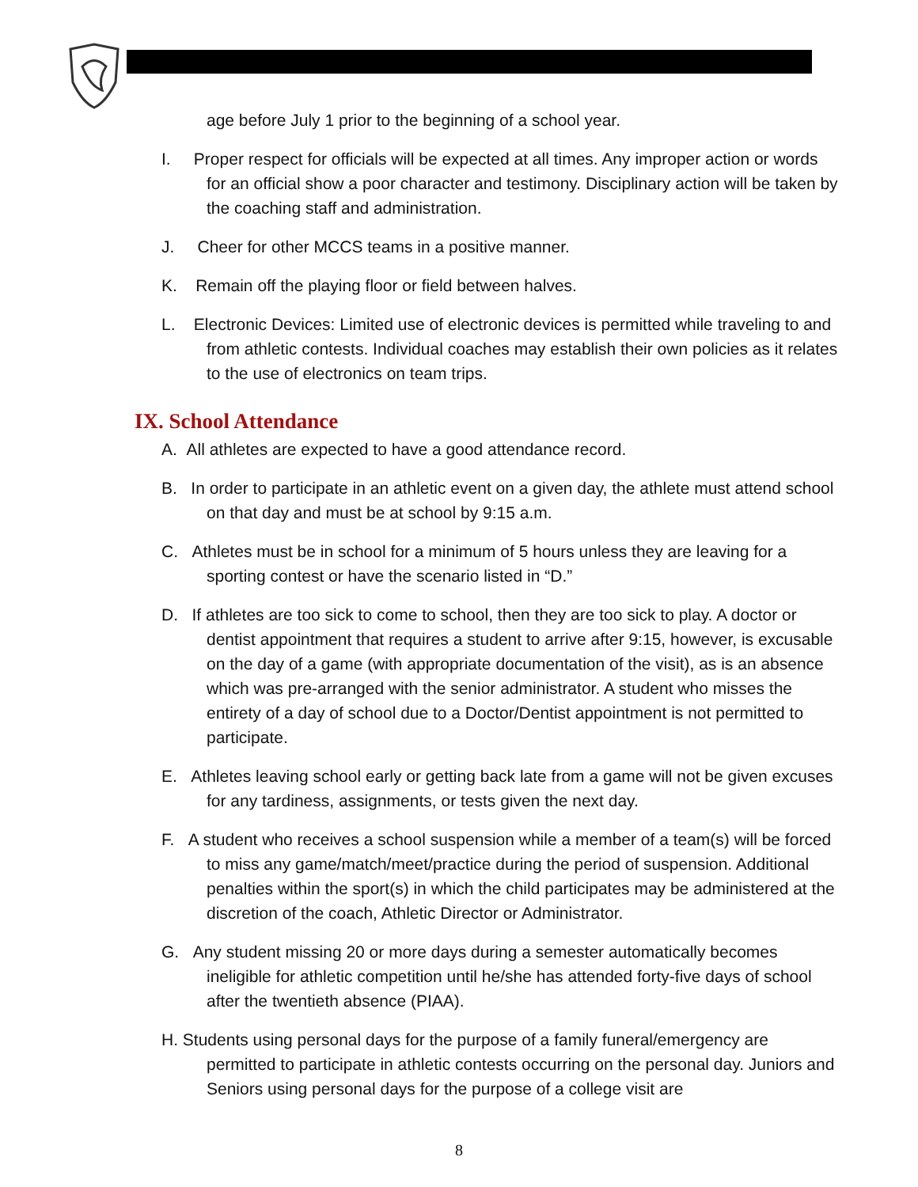age before July 1 prior to the beginning of a school year.
I. Proper respect for officials will be expected at all times. Any improper action or words for an official show a poor character and testimony. Disciplinary action will be taken by the coaching staff and administration.
J. Cheer for other MCCS teams in a positive manner.
K. Remain off the playing floor or field between halves.
L. Electronic Devices: Limited use of electronic devices is permitted while traveling to and from athletic contests. Individual coaches may establish their own policies as it relates to the use of electronics on team trips.
IX. School Attendance
A. All athletes are expected to have a good attendance record.
B. In order to participate in an athletic event on a given day, the athlete must attend school on that day and must be at school by 9:15 a.m.
C. Athletes must be in school for a minimum of 5 hours unless they are leaving for a sporting contest or have the scenario listed in “D.”
D. If athletes are too sick to come to school, then they are too sick to play. A doctor or dentist appointment that requires a student to arrive after 9:15, however, is excusable on the day of a game (with appropriate documentation of the visit), as is an absence which was pre-arranged with the senior administrator. A student who misses the entirety of a day of school due to a Doctor/Dentist appointment is not permitted to participate.
E. Athletes leaving school early or getting back late from a game will not be given excuses for any tardiness, assignments, or tests given the next day.
F. A student who receives a school suspension while a member of a team(s) will be forced to miss any game/match/meet/practice during the period of suspension. Additional penalties within the sport(s) in which the child participates may be administered at the discretion of the coach, Athletic Director or Administrator.
G. Any student missing 20 or more days during a semester automatically becomes ineligible for athletic competition until he/she has attended forty-five days of school after the twentieth absence (PIAA).
H. Students using personal days for the purpose of a family funeral/emergency are permitted to participate in athletic contests occurring on the personal day. Juniors and Seniors using personal days for the purpose of a college visit are
8